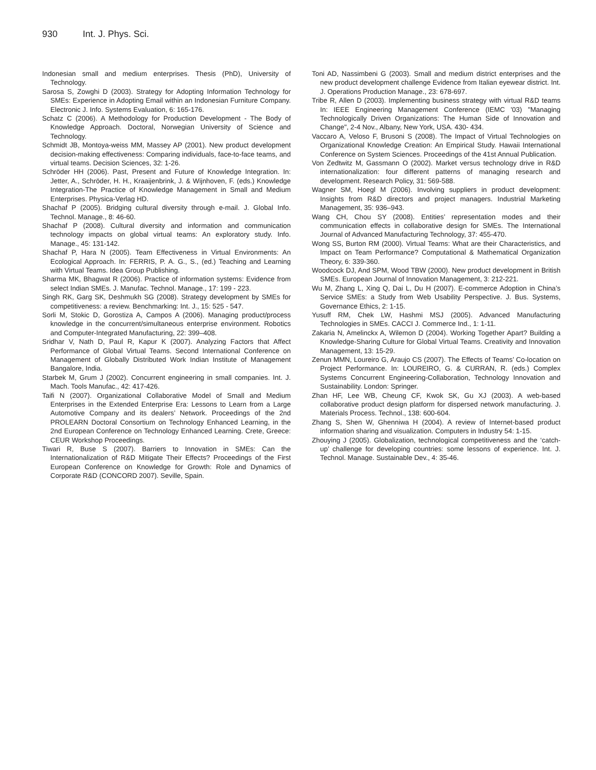930 Int. J. Phys. Sci.
Indonesian small and medium enterprises. Thesis (PhD), University of Technology.
Sarosa S, Zowghi D (2003). Strategy for Adopting Information Technology for SMEs: Experience in Adopting Email within an Indonesian Furniture Company. Electronic J. Info. Systems Evaluation, 6: 165-176.
Schatz C (2006). A Methodology for Production Development - The Body of Knowledge Approach. Doctoral, Norwegian University of Science and Technology.
Schmidt JB, Montoya-weiss MM, Massey AP (2001). New product development decision-making effectiveness: Comparing individuals, face-to-face teams, and virtual teams. Decision Sciences, 32: 1-26.
Schröder HH (2006). Past, Present and Future of Knowledge Integration. In: Jetter, A., Schröder, H. H., Kraaijenbrink, J. & Wijnhoven, F. (eds.) Knowledge Integration-The Practice of Knowledge Management in Small and Medium Enterprises. Physica-Verlag HD.
Shachaf P (2005). Bridging cultural diversity through e-mail. J. Global Info. Technol. Manage., 8: 46-60.
Shachaf P (2008). Cultural diversity and information and communication technology impacts on global virtual teams: An exploratory study. Info. Manage., 45: 131-142.
Shachaf P, Hara N (2005). Team Effectiveness in Virtual Environments: An Ecological Approach. In: FERRIS, P. A. G., S., (ed.) Teaching and Learning with Virtual Teams. Idea Group Publishing.
Sharma MK, Bhagwat R (2006). Practice of information systems: Evidence from select Indian SMEs. J. Manufac. Technol. Manage., 17: 199 - 223.
Singh RK, Garg SK, Deshmukh SG (2008). Strategy development by SMEs for competitiveness: a review. Benchmarking: Int. J., 15: 525 - 547.
Sorli M, Stokic D, Gorostiza A, Campos A (2006). Managing product/process knowledge in the concurrent/simultaneous enterprise environment. Robotics and Computer-Integrated Manufacturing, 22: 399–408.
Sridhar V, Nath D, Paul R, Kapur K (2007). Analyzing Factors that Affect Performance of Global Virtual Teams. Second International Conference on Management of Globally Distributed Work Indian Institute of Management Bangalore, India.
Starbek M, Grum J (2002). Concurrent engineering in small companies. Int. J. Mach. Tools Manufac., 42: 417-426.
Taifi N (2007). Organizational Collaborative Model of Small and Medium Enterprises in the Extended Enterprise Era: Lessons to Learn from a Large Automotive Company and its dealers’ Network. Proceedings of the 2nd PROLEARN Doctoral Consortium on Technology Enhanced Learning, in the 2nd European Conference on Technology Enhanced Learning. Crete, Greece: CEUR Workshop Proceedings.
Tiwari R, Buse S (2007). Barriers to Innovation in SMEs: Can the Internationalization of R&D Mitigate Their Effects? Proceedings of the First European Conference on Knowledge for Growth: Role and Dynamics of Corporate R&D (CONCORD 2007). Seville, Spain.
Toni AD, Nassimbeni G (2003). Small and medium district enterprises and the new product development challenge Evidence from Italian eyewear district. Int. J. Operations Production Manage., 23: 678-697.
Tribe R, Allen D (2003). Implementing business strategy with virtual R&D teams In: IEEE Engineering Management Conference (IEMC '03) "Managing Technologically Driven Organizations: The Human Side of Innovation and Change", 2-4 Nov., Albany, New York, USA. 430- 434.
Vaccaro A, Veloso F, Brusoni S (2008). The Impact of Virtual Technologies on Organizational Knowledge Creation: An Empirical Study. Hawaii International Conference on System Sciences. Proceedings of the 41st Annual Publication.
Von Zedtwitz M, Gassmann O (2002). Market versus technology drive in R&D internationalization: four different patterns of managing research and development. Research Policy, 31: 569-588.
Wagner SM, Hoegl M (2006). Involving suppliers in product development: Insights from R&D directors and project managers. Industrial Marketing Management, 35: 936–943.
Wang CH, Chou SY (2008). Entities’ representation modes and their communication effects in collaborative design for SMEs. The International Journal of Advanced Manufacturing Technology, 37: 455-470.
Wong SS, Burton RM (2000). Virtual Teams: What are their Characteristics, and Impact on Team Performance? Computational & Mathematical Organization Theory, 6: 339-360.
Woodcock DJ, And SPM, Wood TBW (2000). New product development in British SMEs. European Journal of Innovation Management, 3: 212-221.
Wu M, Zhang L, Xing Q, Dai L, Du H (2007). E-commerce Adoption in China’s Service SMEs: a Study from Web Usability Perspective. J. Bus. Systems, Governance Ethics, 2: 1-15.
Yusuff RM, Chek LW, Hashmi MSJ (2005). Advanced Manufacturing Technologies in SMEs. CACCI J. Commerce Ind., 1: 1-11.
Zakaria N, Amelinckx A, Wilemon D (2004). Working Together Apart? Building a Knowledge-Sharing Culture for Global Virtual Teams. Creativity and Innovation Management, 13: 15-29.
Zenun MMN, Loureiro G, Araujo CS (2007). The Effects of Teams’ Co-location on Project Performance. In: LOUREIRO, G. & CURRAN, R. (eds.) Complex Systems Concurrent Engineering-Collaboration, Technology Innovation and Sustainability. London: Springer.
Zhan HF, Lee WB, Cheung CF, Kwok SK, Gu XJ (2003). A web-based collaborative product design platform for dispersed network manufacturing. J. Materials Process. Technol., 138: 600-604.
Zhang S, Shen W, Ghenniwa H (2004). A review of Internet-based product information sharing and visualization. Computers in Industry 54: 1-15.
Zhouying J (2005). Globalization, technological competitiveness and the ‘catch-up’ challenge for developing countries: some lessons of experience. Int. J. Technol. Manage. Sustainable Dev., 4: 35-46.